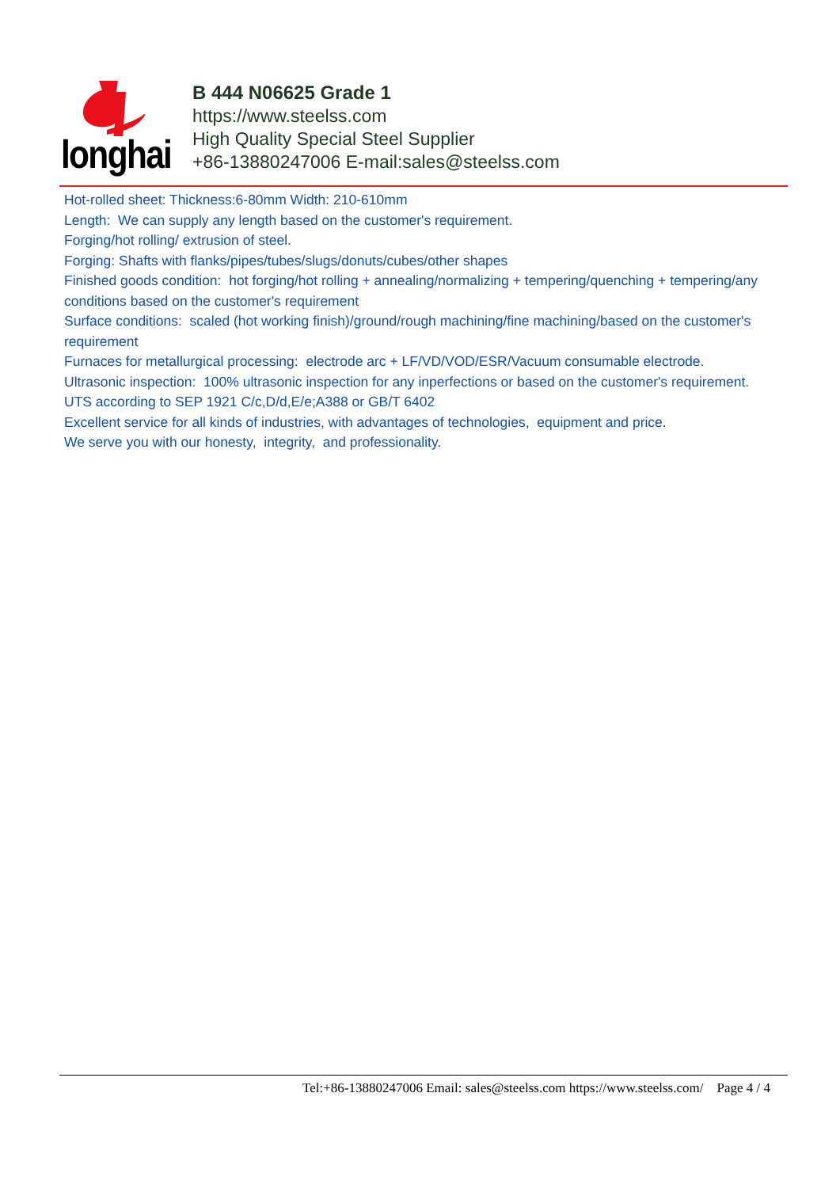longhai
B 444 N06625 Grade 1
https://www.steelss.com
High Quality Special Steel Supplier
+86-13880247006 E-mail:sales@steelss.com
Hot-rolled sheet: Thickness:6-80mm Width: 210-610mm
Length: We can supply any length based on the customer's requirement.
Forging/hot rolling/ extrusion of steel.
Forging: Shafts with flanks/pipes/tubes/slugs/donuts/cubes/other shapes
Finished goods condition: hot forging/hot rolling + annealing/normalizing + tempering/quenching + tempering/any conditions based on the customer's requirement
Surface conditions: scaled (hot working finish)/ground/rough machining/fine machining/based on the customer's requirement
Furnaces for metallurgical processing: electrode arc + LF/VD/VOD/ESR/Vacuum consumable electrode.
Ultrasonic inspection: 100% ultrasonic inspection for any inperfections or based on the customer's requirement.
UTS according to SEP 1921 C/c,D/d,E/e;A388 or GB/T 6402
Excellent service for all kinds of industries, with advantages of technologies, equipment and price.
We serve you with our honesty, integrity, and professionality.
Tel:+86-13880247006 Email: sales@steelss.com https://www.steelss.com/ Page 4 / 4